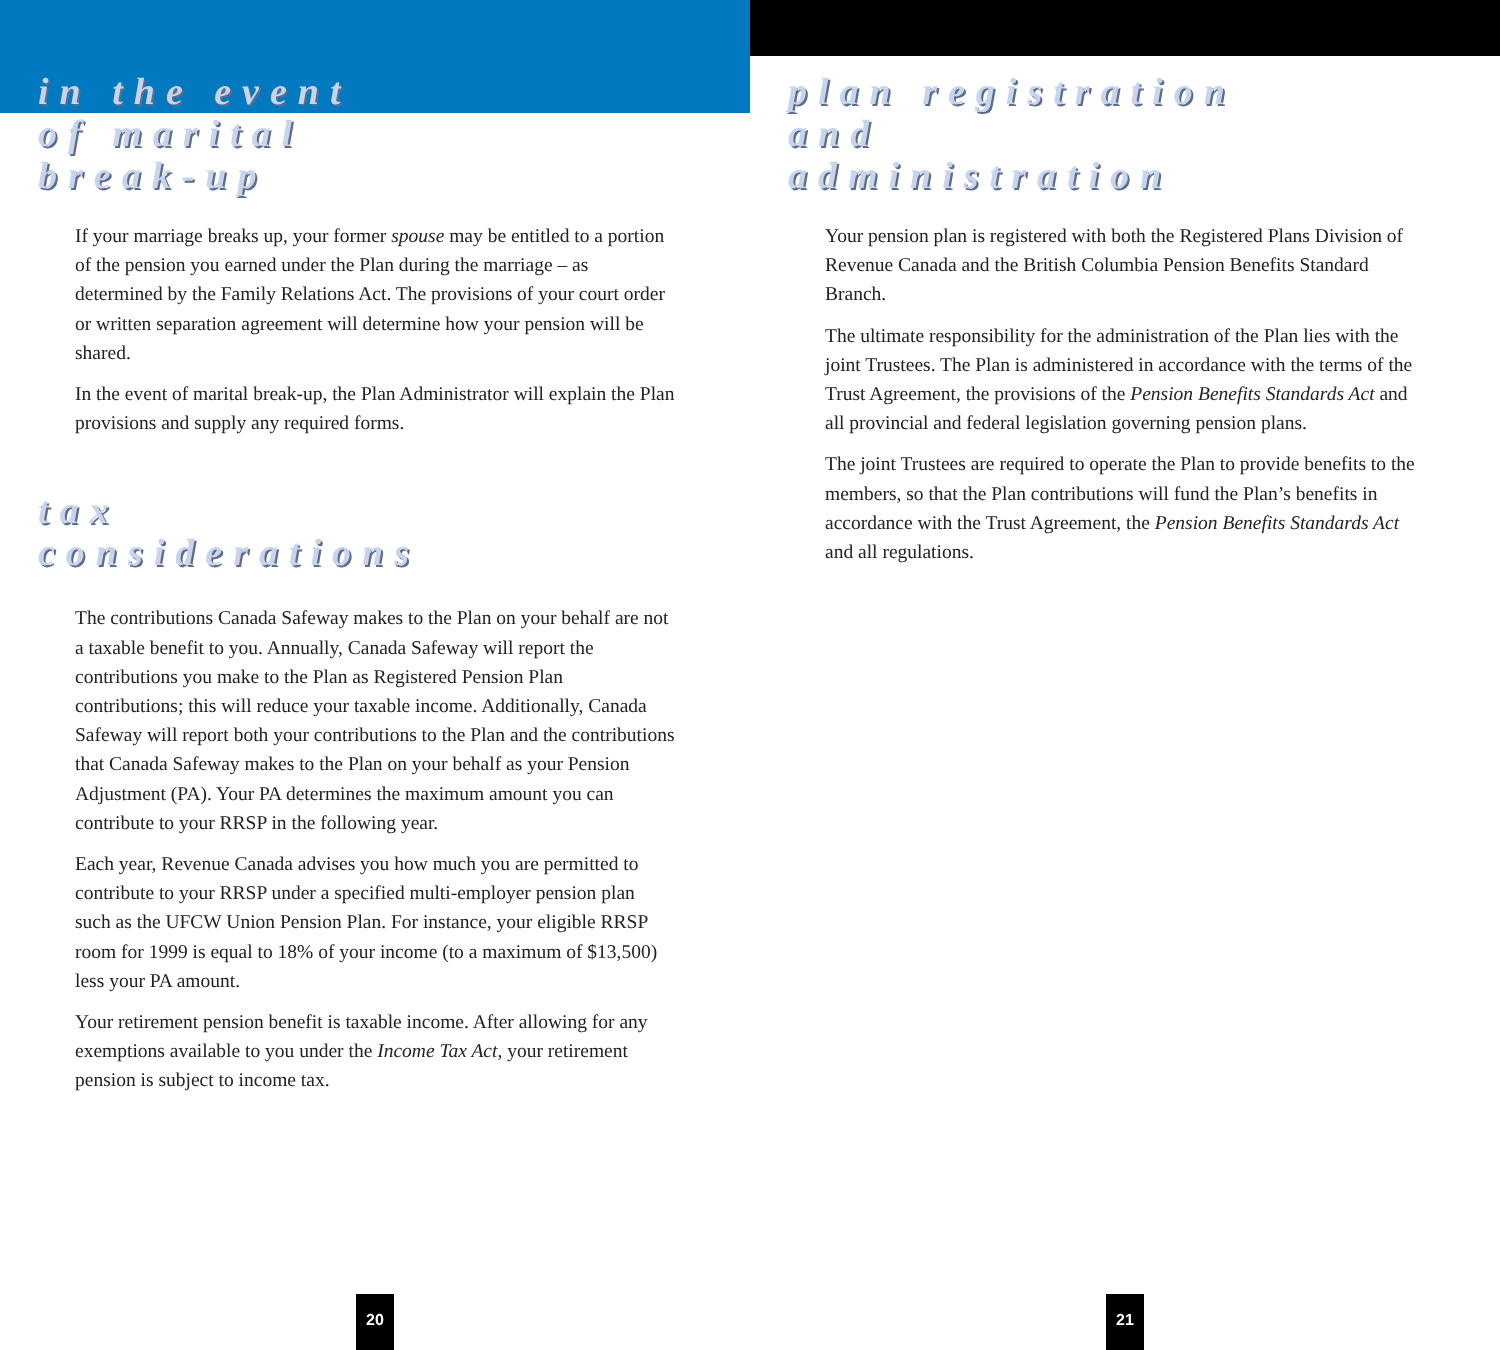in the event
of marital
break-up
If your marriage breaks up, your former spouse may be entitled to a portion of the pension you earned under the Plan during the marriage – as determined by the Family Relations Act. The provisions of your court order or written separation agreement will determine how your pension will be shared.
In the event of marital break-up, the Plan Administrator will explain the Plan provisions and supply any required forms.
tax
considerations
The contributions Canada Safeway makes to the Plan on your behalf are not a taxable benefit to you. Annually, Canada Safeway will report the contributions you make to the Plan as Registered Pension Plan contributions; this will reduce your taxable income. Additionally, Canada Safeway will report both your contributions to the Plan and the contributions that Canada Safeway makes to the Plan on your behalf as your Pension Adjustment (PA). Your PA determines the maximum amount you can contribute to your RRSP in the following year.
Each year, Revenue Canada advises you how much you are permitted to contribute to your RRSP under a specified multi-employer pension plan such as the UFCW Union Pension Plan. For instance, your eligible RRSP room for 1999 is equal to 18% of your income (to a maximum of $13,500) less your PA amount.
Your retirement pension benefit is taxable income. After allowing for any exemptions available to you under the Income Tax Act, your retirement pension is subject to income tax.
20
plan registration
and
administration
Your pension plan is registered with both the Registered Plans Division of Revenue Canada and the British Columbia Pension Benefits Standard Branch.
The ultimate responsibility for the administration of the Plan lies with the joint Trustees. The Plan is administered in accordance with the terms of the Trust Agreement, the provisions of the Pension Benefits Standards Act and all provincial and federal legislation governing pension plans.
The joint Trustees are required to operate the Plan to provide benefits to the members, so that the Plan contributions will fund the Plan’s benefits in accordance with the Trust Agreement, the Pension Benefits Standards Act and all regulations.
21